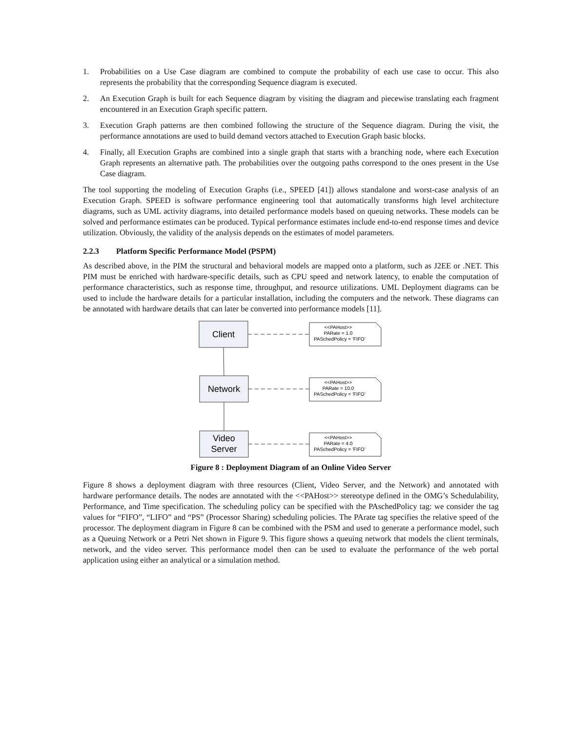1. Probabilities on a Use Case diagram are combined to compute the probability of each use case to occur. This also represents the probability that the corresponding Sequence diagram is executed.
2. An Execution Graph is built for each Sequence diagram by visiting the diagram and piecewise translating each fragment encountered in an Execution Graph specific pattern.
3. Execution Graph patterns are then combined following the structure of the Sequence diagram. During the visit, the performance annotations are used to build demand vectors attached to Execution Graph basic blocks.
4. Finally, all Execution Graphs are combined into a single graph that starts with a branching node, where each Execution Graph represents an alternative path. The probabilities over the outgoing paths correspond to the ones present in the Use Case diagram.
The tool supporting the modeling of Execution Graphs (i.e., SPEED [41]) allows standalone and worst-case analysis of an Execution Graph. SPEED is software performance engineering tool that automatically transforms high level architecture diagrams, such as UML activity diagrams, into detailed performance models based on queuing networks. These models can be solved and performance estimates can be produced. Typical performance estimates include end-to-end response times and device utilization. Obviously, the validity of the analysis depends on the estimates of model parameters.
2.2.3 Platform Specific Performance Model (PSPM)
As described above, in the PIM the structural and behavioral models are mapped onto a platform, such as J2EE or .NET. This PIM must be enriched with hardware-specific details, such as CPU speed and network latency, to enable the computation of performance characteristics, such as response time, throughput, and resource utilizations. UML Deployment diagrams can be used to include the hardware details for a particular installation, including the computers and the network. These diagrams can be annotated with hardware details that can later be converted into performance models [11].
Client
Network
Video
Server
<<PAHost>>
PARate = 1.0
PASchedPolicy = 'FIFO'
<<PAHost>>
PARate = 10.0
PASchedPolicy = 'FIFO'
<<PAHost>>
PARate = 4.0
PASchedPolicy = 'FIFO'
Figure 8 : Deployment Diagram of an Online Video Server
Figure 8 shows a deployment diagram with three resources (Client, Video Server, and the Network) and annotated with hardware performance details. The nodes are annotated with the <<PAHost>> stereotype defined in the OMG’s Schedulability, Performance, and Time specification. The scheduling policy can be specified with the PAschedPolicy tag: we consider the tag values for “FIFO”, “LIFO” and “PS” (Processor Sharing) scheduling policies. The PArate tag specifies the relative speed of the processor. The deployment diagram in Figure 8 can be combined with the PSM and used to generate a performance model, such as a Queuing Network or a Petri Net shown in Figure 9. This figure shows a queuing network that models the client terminals, network, and the video server. This performance model then can be used to evaluate the performance of the web portal application using either an analytical or a simulation method.